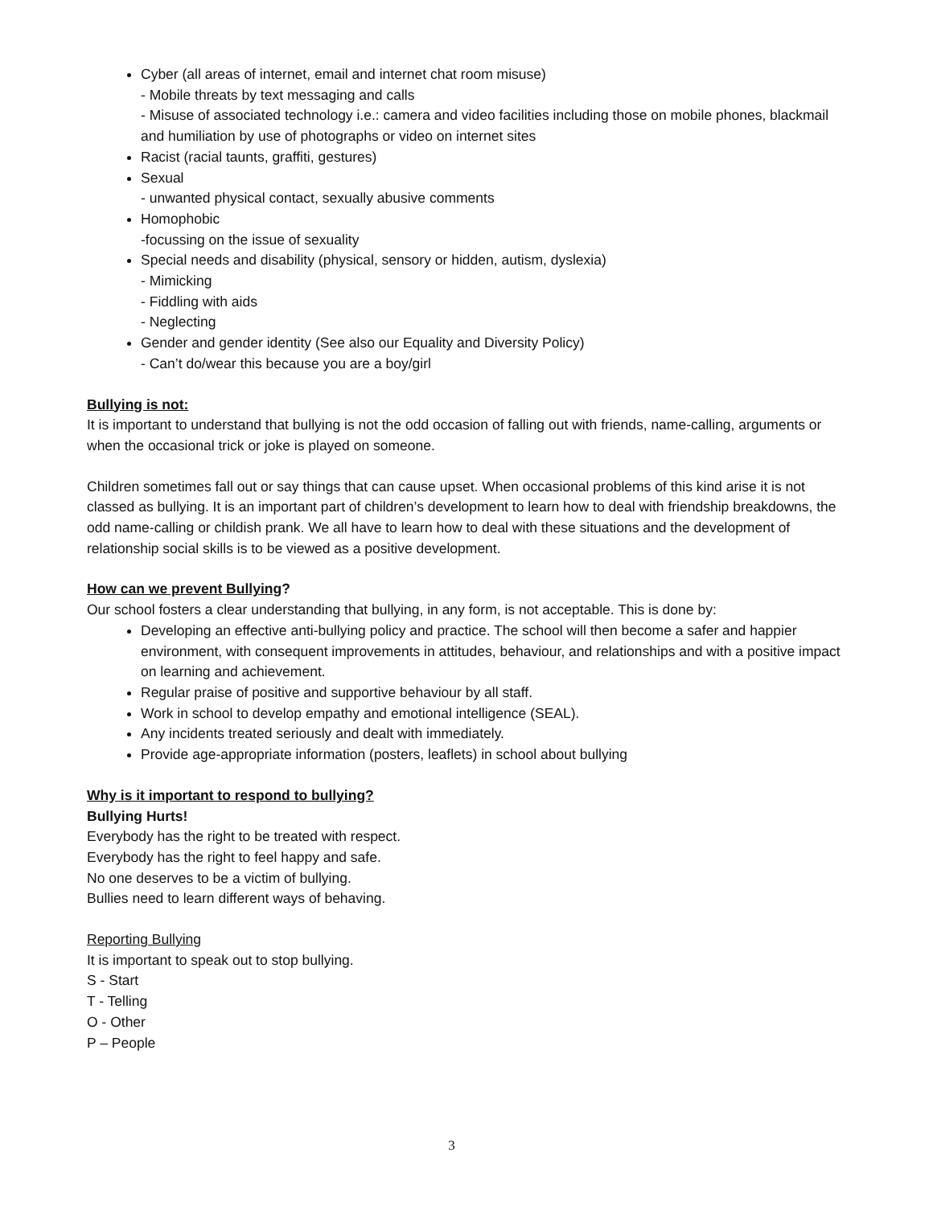Cyber (all areas of internet, email and internet chat room misuse)
- Mobile threats by text messaging and calls
- Misuse of associated technology i.e.: camera and video facilities including those on mobile phones, blackmail and humiliation by use of photographs or video on internet sites
Racist (racial taunts, graffiti, gestures)
Sexual
- unwanted physical contact, sexually abusive comments
Homophobic
-focussing on the issue of sexuality
Special needs and disability (physical, sensory or hidden, autism, dyslexia)
- Mimicking
- Fiddling with aids
- Neglecting
Gender and gender identity (See also our Equality and Diversity Policy)
- Can’t do/wear this because you are a boy/girl
Bullying is not:
It is important to understand that bullying is not the odd occasion of falling out with friends, name-calling, arguments or when the occasional trick or joke is played on someone.
Children sometimes fall out or say things that can cause upset. When occasional problems of this kind arise it is not classed as bullying. It is an important part of children’s development to learn how to deal with friendship breakdowns, the odd name-calling or childish prank. We all have to learn how to deal with these situations and the development of relationship social skills is to be viewed as a positive development.
How can we prevent Bullying?
Our school fosters a clear understanding that bullying, in any form, is not acceptable. This is done by:
Developing an effective anti-bullying policy and practice. The school will then become a safer and happier environment, with consequent improvements in attitudes, behaviour, and relationships and with a positive impact on learning and achievement.
Regular praise of positive and supportive behaviour by all staff.
Work in school to develop empathy and emotional intelligence (SEAL).
Any incidents treated seriously and dealt with immediately.
Provide age-appropriate information (posters, leaflets) in school about bullying
Why is it important to respond to bullying?
Bullying Hurts!
Everybody has the right to be treated with respect.
Everybody has the right to feel happy and safe.
No one deserves to be a victim of bullying.
Bullies need to learn different ways of behaving.
Reporting Bullying
It is important to speak out to stop bullying.
S - Start
T - Telling
O - Other
P – People
3